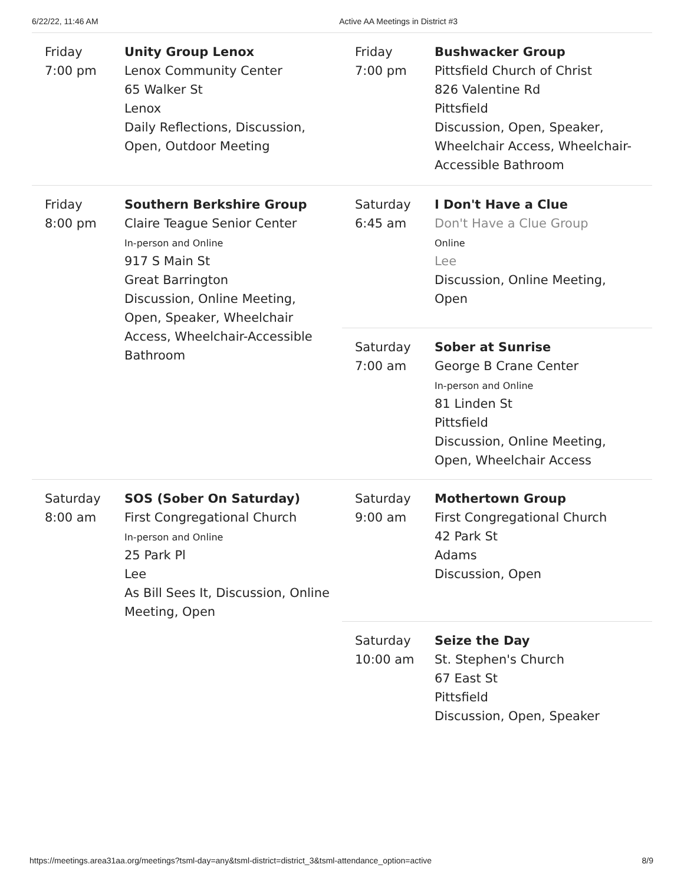6/22/22, 11:46 AM Active AA Meetings in District #3
| Friday 7:00 pm Unity Group Lenox Lenox Community Center 65 Walker St Lenox Daily Reflections, Discussion, Open, Outdoor Meeting Friday 8:00 pm Southern Berkshire Group Claire Teague Senior Center In-person and Online 917 S Main St Great Barrington Discussion, Online Meeting, Open, Speaker, Wheelchair Access, Wheelchair-Accessible Bathroom Saturday 8:00 am SOS (Sober On Saturday) First Congregational Church In-person and Online 25 Park Pl Lee As Bill Sees It, Discussion, Online Meeting, Open | Friday 7:00 pm Bushwacker Group Pittsfield Church of Christ 826 Valentine Rd Pittsfield Discussion, Open, Speaker, Wheelchair Access, Wheelchair-Accessible Bathroom Saturday 6:45 am I Don't Have a Clue Don't Have a Clue Group Online Lee Discussion, Online Meeting, Open Saturday 7:00 am Sober at Sunrise George B Crane Center In-person and Online 81 Linden St Pittsfield Discussion, Online Meeting, Open, Wheelchair Access Saturday 9:00 am Mothertown Group First Congregational Church 42 Park St Adams Discussion, Open Saturday 10:00 am Seize the Day St. Stephen's Church 67 East St Pittsfield Discussion, Open, Speaker |
https://meetings.area31aa.org/meetings?tsml-day=any&tsml-district=district_3&tsml-attendance_option=active 8/9